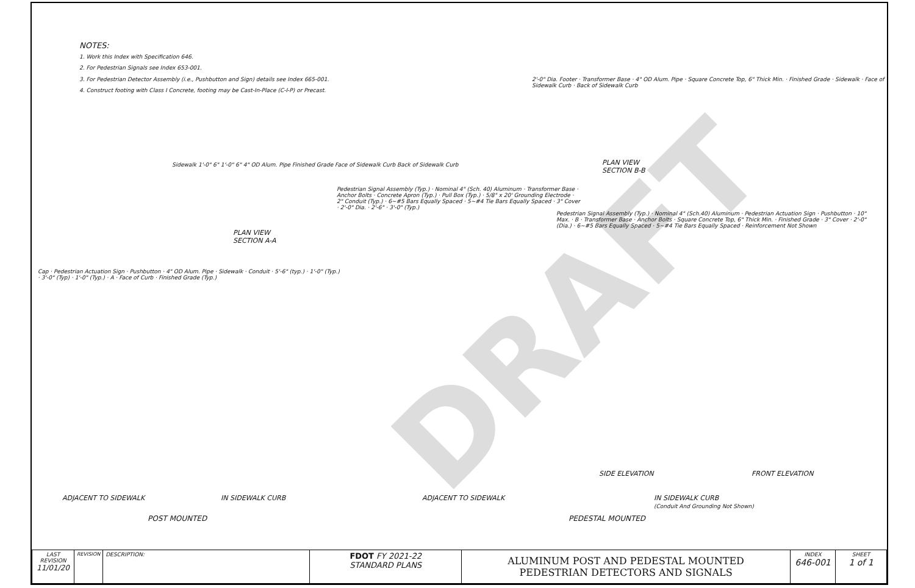DRAFT
NOTES:
1. Work this Index with Specification 646.
2. For Pedestrian Signals see Index 653-001.
3. For Pedestrian Detector Assembly (i.e., Pushbutton and Sign) details see Index 665-001.
4. Construct footing with Class I Concrete, footing may be Cast-In-Place (C-I-P) or Precast.
Sidewalk 1'-0" 6" 1'-0" 6" 4" OD Alum. Pipe Finished Grade Face of Sidewalk Curb Back of Sidewalk Curb
PLAN VIEW
SECTION A-A
2'-0" Dia. Footer · Transformer Base · 4" OD Alum. Pipe · Square Concrete Top, 6" Thick Min. · Finished Grade · Sidewalk · Face of Sidewalk Curb · Back of Sidewalk Curb
PLAN VIEW
SECTION B-B
Cap · Pedestrian Actuation Sign · Pushbutton · 4" OD Alum. Pipe · Sidewalk · Conduit · 5'-6" (typ.) · 1'-0" (Typ.) · 3'-0" (Typ) · 1'-0" (Typ.) · A · Face of Curb · Finished Grade (Typ.)
Pedestrian Signal Assembly (Typ.) · Nominal 4" (Sch. 40) Aluminum · Transformer Base · Anchor Bolts · Concrete Apron (Typ.) · Pull Box (Typ.) · 5/8" x 20' Grounding Electrode · 2" Conduit (Typ.) · 6~#5 Bars Equally Spaced · 5~#4 Tie Bars Equally Spaced · 3" Cover · 2'-0" Dia. · 2'-6" · 3'-0" (Typ.)
Pedestrian Signal Assembly (Typ.) · Nominal 4" (Sch.40) Aluminum · Pedestrian Actuation Sign · Pushbutton · 10" Max. · B · Transformer Base · Anchor Bolts · Square Concrete Top, 6" Thick Min. · Finished Grade · 3" Cover · 2'-0" (Dia.) · 6~#5 Bars Equally Spaced · 5~#4 Tie Bars Equally Spaced · Reinforcement Not Shown
SIDE ELEVATION FRONT ELEVATION
ADJACENT TO SIDEWALK IN SIDEWALK CURB ADJACENT TO SIDEWALK
IN SIDEWALK CURB
(Conduit And Grounding Not Shown)
POST MOUNTED PEDESTAL MOUNTED
| LAST REVISION 11/01/20 | REVISION | DESCRIPTION: | FDOT FY 2021-22 STANDARD PLANS | ALUMINUM POST AND PEDESTAL MOUNTED PEDESTRIAN DETECTORS AND SIGNALS | INDEX 646-001 | SHEET 1 of 1 |